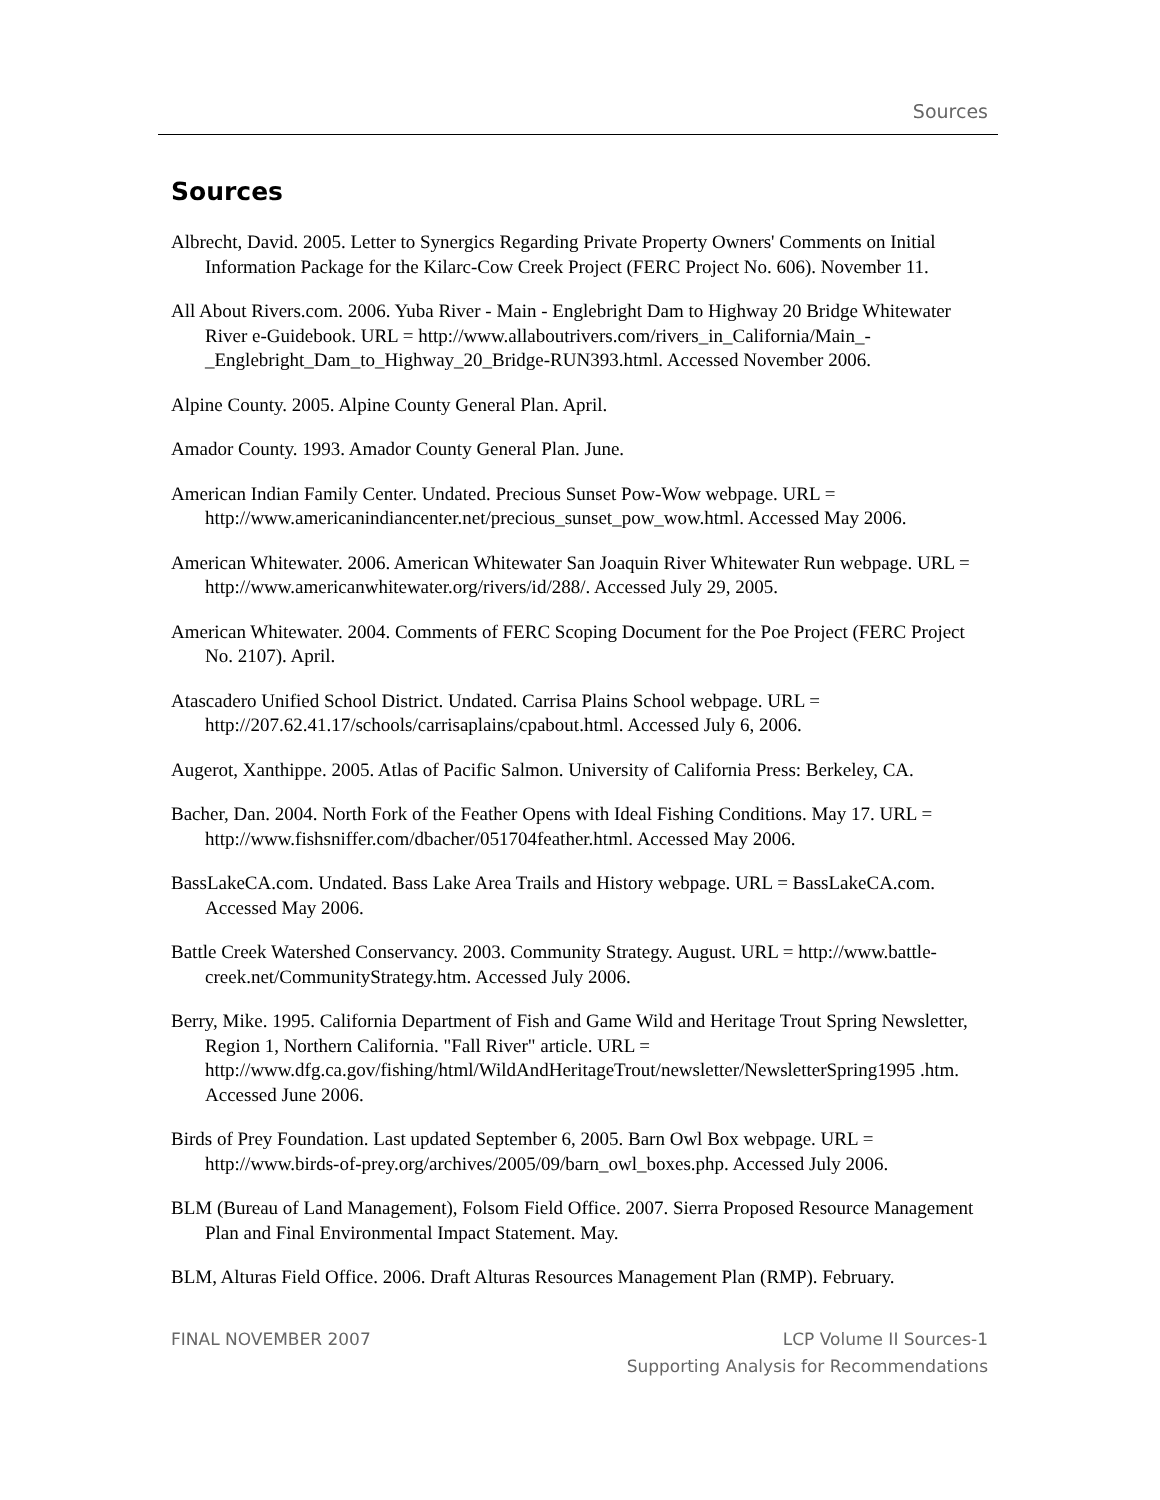Sources
Sources
Albrecht, David. 2005. Letter to Synergics Regarding Private Property Owners' Comments on Initial Information Package for the Kilarc-Cow Creek Project (FERC Project No. 606). November 11.
All About Rivers.com. 2006. Yuba River - Main - Englebright Dam to Highway 20 Bridge Whitewater River e-Guidebook. URL = http://www.allaboutrivers.com/rivers_in_California/Main_-_Englebright_Dam_to_Highway_20_Bridge-RUN393.html. Accessed November 2006.
Alpine County. 2005. Alpine County General Plan. April.
Amador County. 1993. Amador County General Plan. June.
American Indian Family Center. Undated. Precious Sunset Pow-Wow webpage. URL = http://www.americanindiancenter.net/precious_sunset_pow_wow.html. Accessed May 2006.
American Whitewater. 2006. American Whitewater San Joaquin River Whitewater Run webpage. URL = http://www.americanwhitewater.org/rivers/id/288/. Accessed July 29, 2005.
American Whitewater. 2004. Comments of FERC Scoping Document for the Poe Project (FERC Project No. 2107). April.
Atascadero Unified School District. Undated. Carrisa Plains School webpage. URL = http://207.62.41.17/schools/carrisaplains/cpabout.html. Accessed July 6, 2006.
Augerot, Xanthippe. 2005. Atlas of Pacific Salmon. University of California Press: Berkeley, CA.
Bacher, Dan. 2004. North Fork of the Feather Opens with Ideal Fishing Conditions. May 17. URL = http://www.fishsniffer.com/dbacher/051704feather.html. Accessed May 2006.
BassLakeCA.com. Undated. Bass Lake Area Trails and History webpage. URL = BassLakeCA.com. Accessed May 2006.
Battle Creek Watershed Conservancy. 2003. Community Strategy. August. URL = http://www.battle-creek.net/CommunityStrategy.htm. Accessed July 2006.
Berry, Mike. 1995. California Department of Fish and Game Wild and Heritage Trout Spring Newsletter, Region 1, Northern California. "Fall River" article. URL = http://www.dfg.ca.gov/fishing/html/WildAndHeritageTrout/newsletter/NewsletterSpring1995 .htm. Accessed June 2006.
Birds of Prey Foundation. Last updated September 6, 2005. Barn Owl Box webpage. URL = http://www.birds-of-prey.org/archives/2005/09/barn_owl_boxes.php. Accessed July 2006.
BLM (Bureau of Land Management), Folsom Field Office. 2007. Sierra Proposed Resource Management Plan and Final Environmental Impact Statement. May.
BLM, Alturas Field Office. 2006. Draft Alturas Resources Management Plan (RMP). February.
FINAL NOVEMBER 2007 LCP Volume II Sources-1
Supporting Analysis for Recommendations